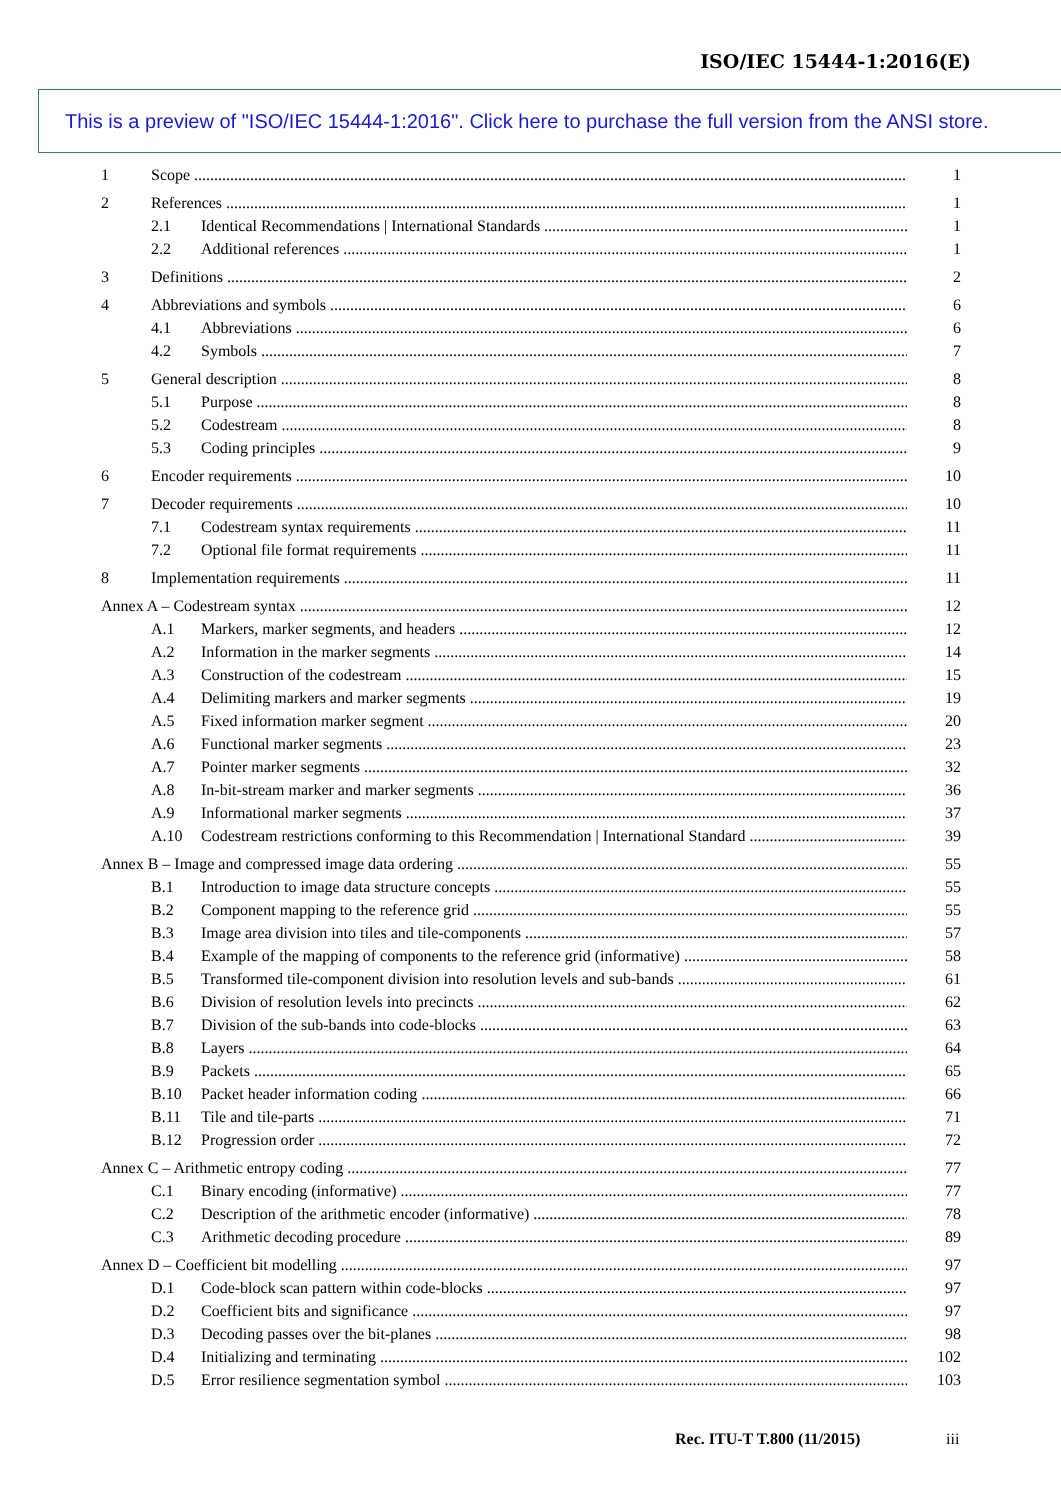ISO/IEC 15444-1:2016(E)
This is a preview of "ISO/IEC 15444-1:2016". Click here to purchase the full version from the ANSI store.
1 Scope 1
2 References 1
2.1 Identical Recommendations | International Standards 1
2.2 Additional references 1
3 Definitions 2
4 Abbreviations and symbols 6
4.1 Abbreviations 6
4.2 Symbols 7
5 General description 8
5.1 Purpose 8
5.2 Codestream 8
5.3 Coding principles 9
6 Encoder requirements 10
7 Decoder requirements 10
7.1 Codestream syntax requirements 11
7.2 Optional file format requirements 11
8 Implementation requirements 11
Annex A – Codestream syntax 12
A.1 Markers, marker segments, and headers 12
A.2 Information in the marker segments 14
A.3 Construction of the codestream 15
A.4 Delimiting markers and marker segments 19
A.5 Fixed information marker segment 20
A.6 Functional marker segments 23
A.7 Pointer marker segments 32
A.8 In-bit-stream marker and marker segments 36
A.9 Informational marker segments 37
A.10 Codestream restrictions conforming to this Recommendation | International Standard 39
Annex B – Image and compressed image data ordering 55
B.1 Introduction to image data structure concepts 55
B.2 Component mapping to the reference grid 55
B.3 Image area division into tiles and tile-components 57
B.4 Example of the mapping of components to the reference grid (informative) 58
B.5 Transformed tile-component division into resolution levels and sub-bands 61
B.6 Division of resolution levels into precincts 62
B.7 Division of the sub-bands into code-blocks 63
B.8 Layers 64
B.9 Packets 65
B.10 Packet header information coding 66
B.11 Tile and tile-parts 71
B.12 Progression order 72
Annex C – Arithmetic entropy coding 77
C.1 Binary encoding (informative) 77
C.2 Description of the arithmetic encoder (informative) 78
C.3 Arithmetic decoding procedure 89
Annex D – Coefficient bit modelling 97
D.1 Code-block scan pattern within code-blocks 97
D.2 Coefficient bits and significance 97
D.3 Decoding passes over the bit-planes 98
D.4 Initializing and terminating 102
D.5 Error resilience segmentation symbol 103
Rec. ITU-T T.800 (11/2015) iii